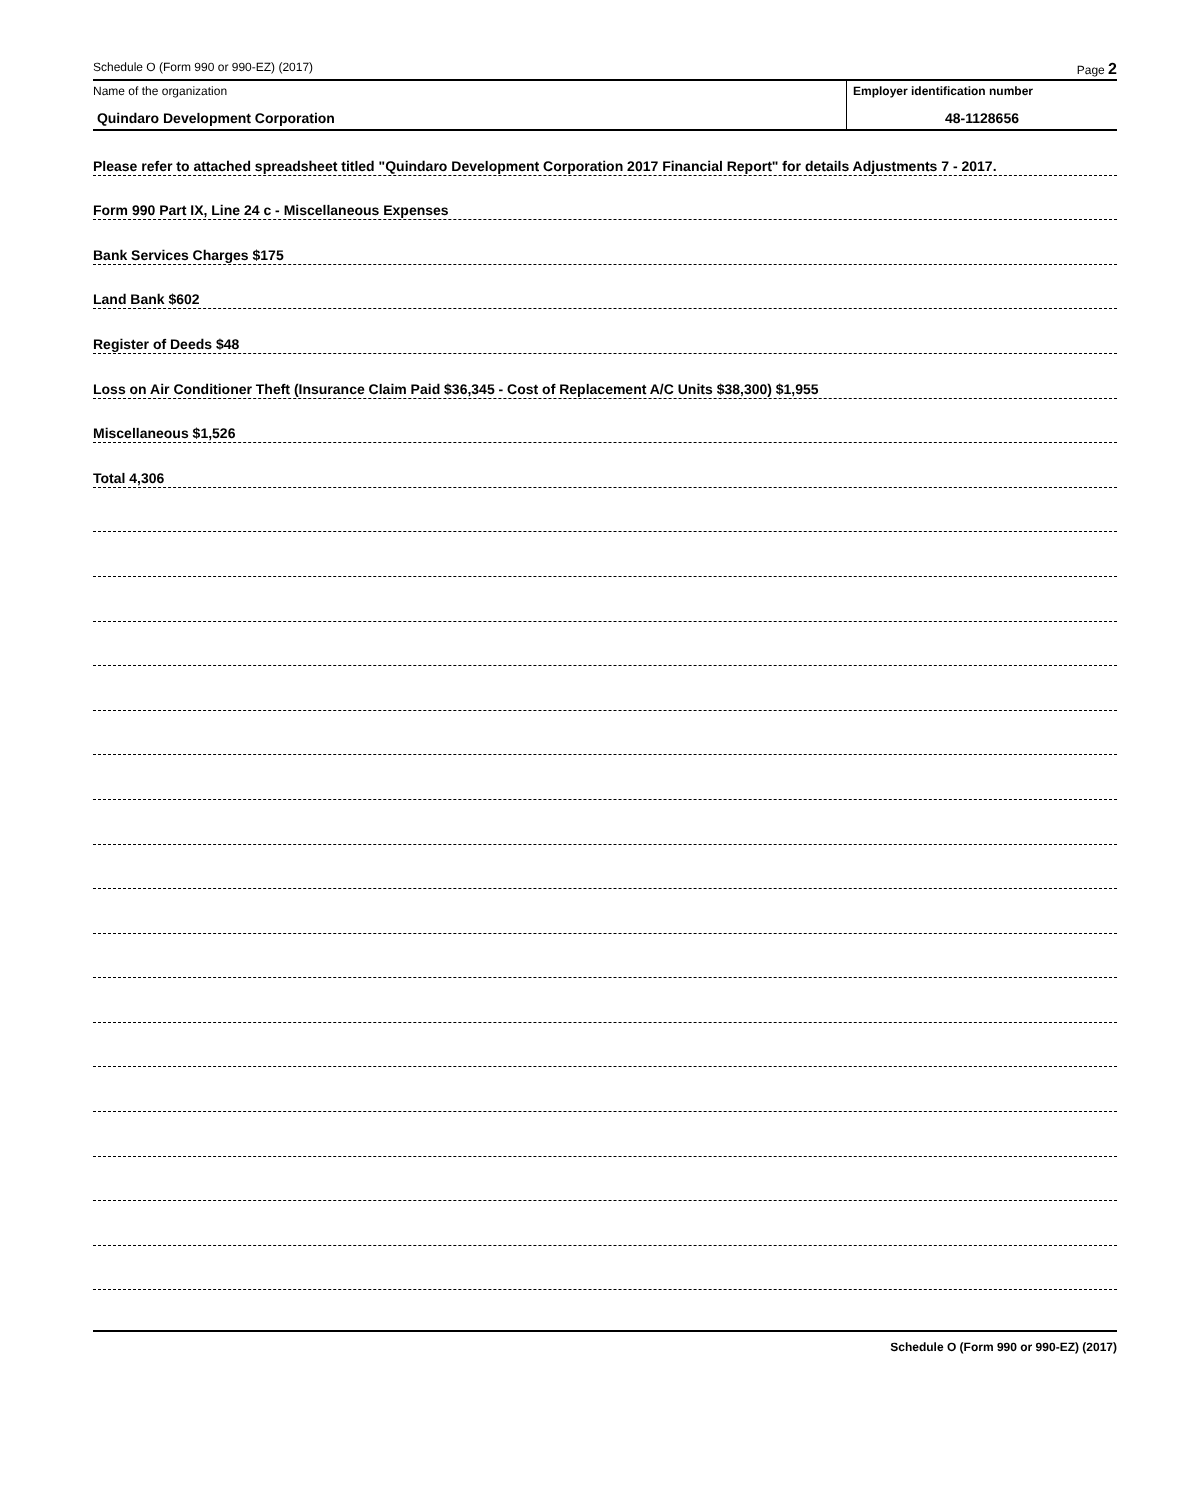Schedule O (Form 990 or 990-EZ) (2017) Page 2
Name of the organization
Quindaro Development Corporation
Employer identification number
48-1128656
Please refer to attached spreadsheet titled "Quindaro Development Corporation 2017 Financial Report" for details Adjustments 7 - 2017.
Form 990 Part IX, Line 24 c - Miscellaneous Expenses
Bank Services Charges $175
Land Bank $602
Register of Deeds $48
Loss on Air Conditioner Theft (Insurance Claim Paid $36,345 - Cost of Replacement A/C Units $38,300) $1,955
Miscellaneous $1,526
Total 4,306
Schedule O (Form 990 or 990-EZ) (2017)